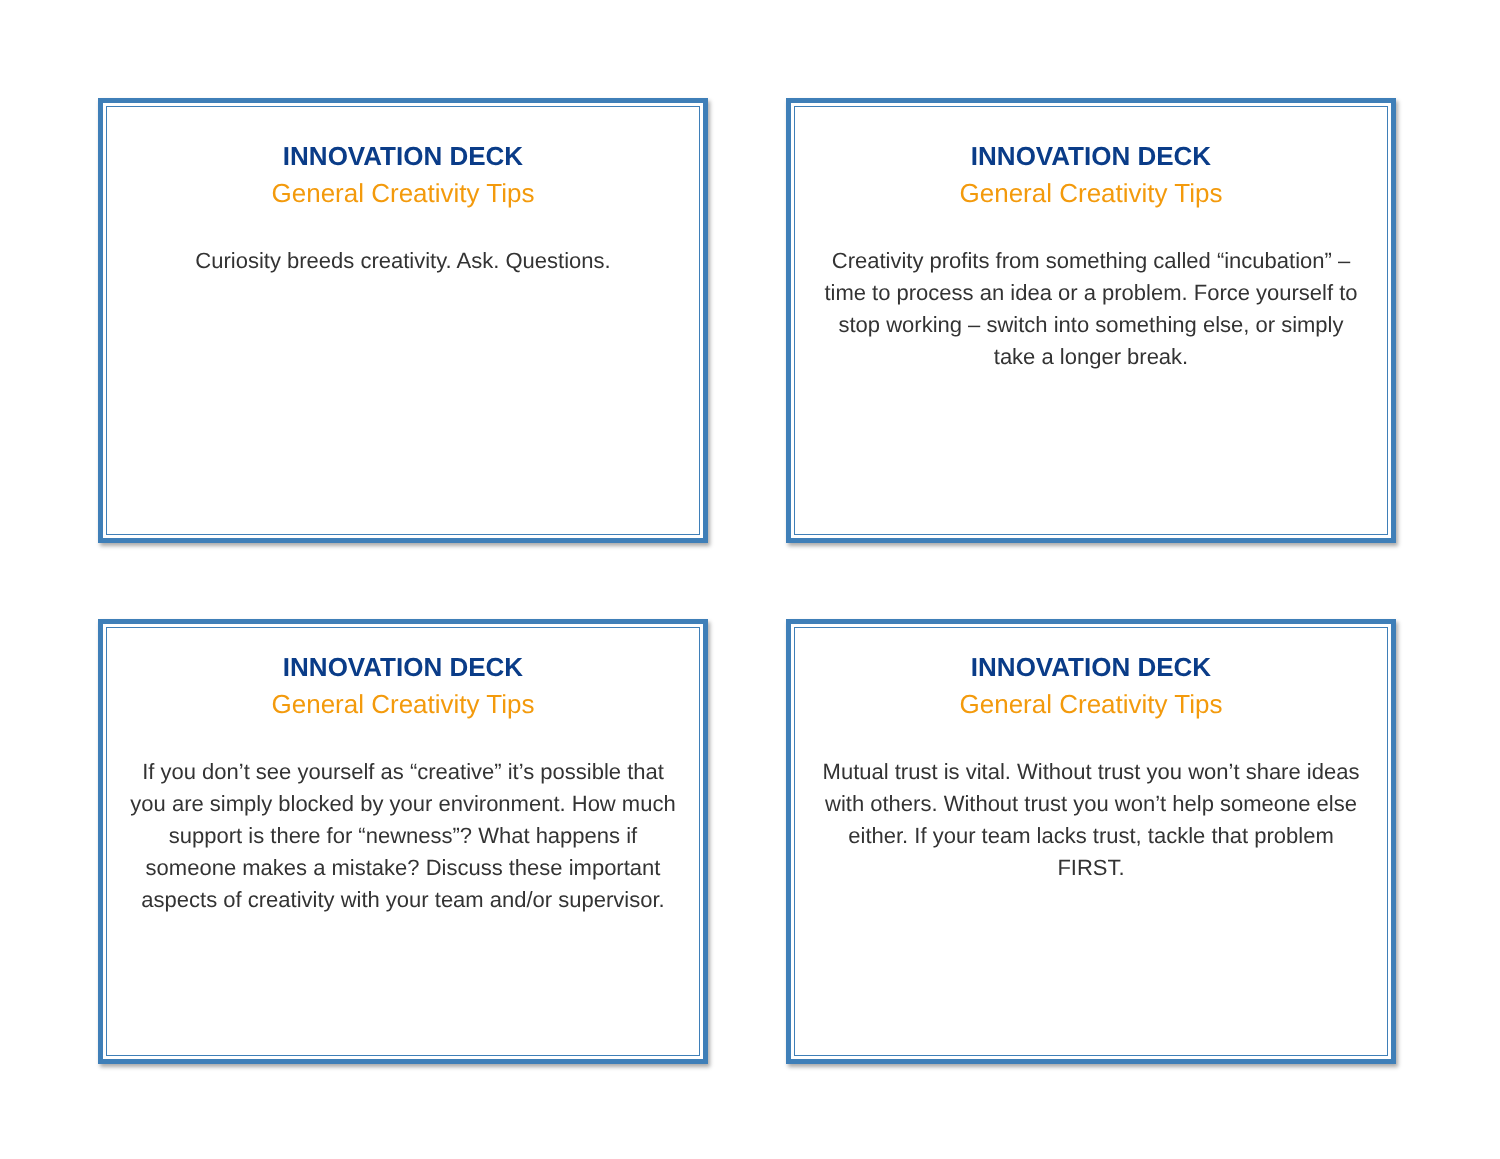INNOVATION DECK
General Creativity Tips
Curiosity breeds creativity. Ask. Questions.
INNOVATION DECK
General Creativity Tips
Creativity profits from something called “incubation” – time to process an idea or a problem. Force yourself to stop working – switch into something else, or simply take a longer break.
INNOVATION DECK
General Creativity Tips
If you don’t see yourself as “creative” it’s possible that you are simply blocked by your environment. How much support is there for “newness”? What happens if someone makes a mistake? Discuss these important aspects of creativity with your team and/or supervisor.
INNOVATION DECK
General Creativity Tips
Mutual trust is vital. Without trust you won’t share ideas with others. Without trust you won’t help someone else either. If your team lacks trust, tackle that problem FIRST.